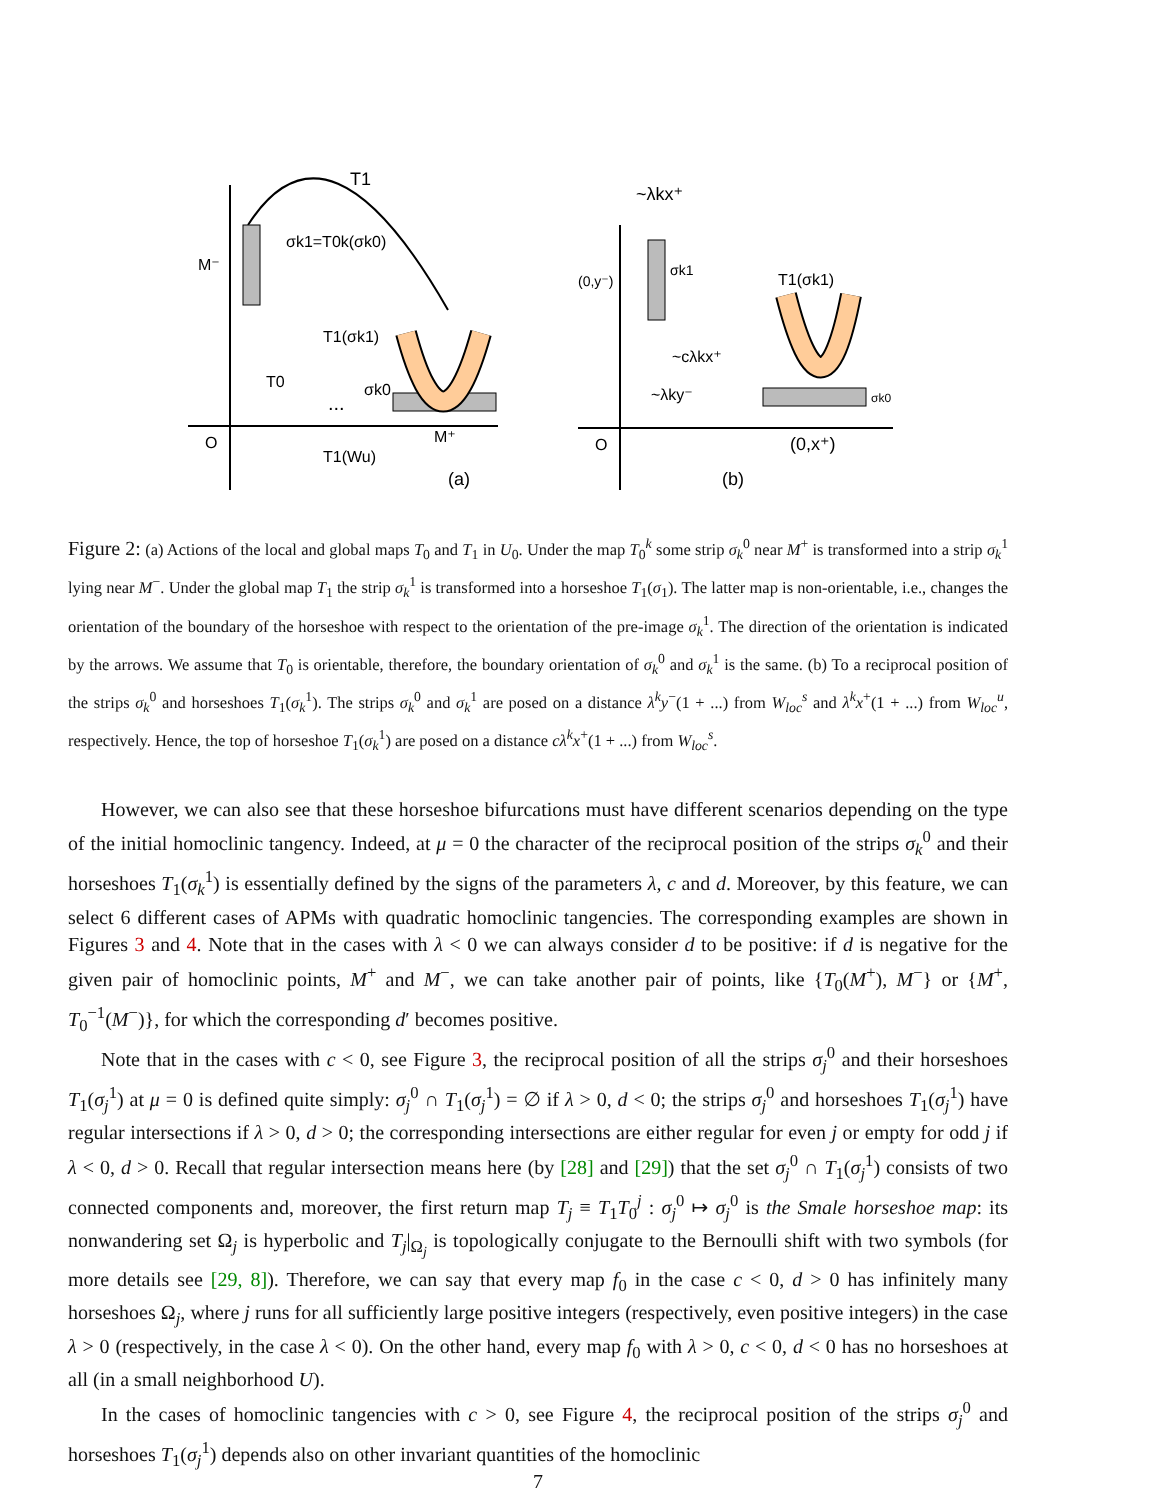T1
σk1=T0k(σk0)
M⁻
T0
T1(σk1)
σk0
...
O
M⁺
T1(Wu)
(a)
~λkx⁺
(0,y⁻)
σk1
T1(σk1)
~cλkx⁺
~λky⁻
σk0
O
(0,x⁺)
(b)
Figure 2: (a) Actions of the local and global maps T<sub>0</sub> and T<sub>1</sub> in U<sub>0</sub>. Under the map T<sub>0</sub><sup>k</sup> some strip σ<sub>k</sub><sup>0</sup> near M<sup>+</sup> is transformed into a strip σ<sub>k</sub><sup>1</sup> lying near M<sup>−</sup>. Under the global map T<sub>1</sub> the strip σ<sub>k</sub><sup>1</sup> is transformed into a horseshoe T<sub>1</sub>(σ<sub>1</sub>). The latter map is non-orientable, i.e., changes the orientation of the boundary of the horseshoe with respect to the orientation of the pre-image σ<sub>k</sub><sup>1</sup>. The direction of the orientation is indicated by the arrows. We assume that T<sub>0</sub> is orientable, therefore, the boundary orientation of σ<sub>k</sub><sup>0</sup> and σ<sub>k</sub><sup>1</sup> is the same. (b) To a reciprocal position of the strips σ<sub>k</sub><sup>0</sup> and horseshoes T<sub>1</sub>(σ<sub>k</sub><sup>1</sup>). The strips σ<sub>k</sub><sup>0</sup> and σ<sub>k</sub><sup>1</sup> are posed on a distance λ<sup>k</sup>y<sup>−</sup>(1 + ...) from W<sub>loc</sub><sup>s</sup> and λ<sup>k</sup>x<sup>+</sup>(1 + ...) from W<sub>loc</sub><sup>u</sup>, respectively. Hence, the top of horseshoe T<sub>1</sub>(σ<sub>k</sub><sup>1</sup>) are posed on a distance cλ<sup>k</sup>x<sup>+</sup>(1 + ...) from W<sub>loc</sub><sup>s</sup>.
However, we can also see that these horseshoe bifurcations must have different scenarios depending on the type of the initial homoclinic tangency. Indeed, at μ = 0 the character of the reciprocal position of the strips σ<sub>k</sub><sup>0</sup> and their horseshoes T<sub>1</sub>(σ<sub>k</sub><sup>1</sup>) is essentially defined by the signs of the parameters λ, c and d. Moreover, by this feature, we can select 6 different cases of APMs with quadratic homoclinic tangencies. The corresponding examples are shown in Figures 3 and 4. Note that in the cases with λ < 0 we can always consider d to be positive: if d is negative for the given pair of homoclinic points, M<sup>+</sup> and M<sup>−</sup>, we can take another pair of points, like {T<sub>0</sub>(M<sup>+</sup>), M<sup>−</sup>} or {M<sup>+</sup>, T<sub>0</sub><sup>−1</sup>(M<sup>−</sup>)}, for which the corresponding d′ becomes positive.
Note that in the cases with c < 0, see Figure 3, the reciprocal position of all the strips σ<sub>j</sub><sup>0</sup> and their horseshoes T<sub>1</sub>(σ<sub>j</sub><sup>1</sup>) at μ = 0 is defined quite simply: σ<sub>j</sub><sup>0</sup> ∩ T<sub>1</sub>(σ<sub>j</sub><sup>1</sup>) = ∅ if λ > 0, d < 0; the strips σ<sub>j</sub><sup>0</sup> and horseshoes T<sub>1</sub>(σ<sub>j</sub><sup>1</sup>) have regular intersections if λ > 0, d > 0; the corresponding intersections are either regular for even j or empty for odd j if λ < 0, d > 0. Recall that regular intersection means here (by [28] and [29]) that the set σ<sub>j</sub><sup>0</sup> ∩ T<sub>1</sub>(σ<sub>j</sub><sup>1</sup>) consists of two connected components and, moreover, the first return map T<sub>j</sub> ≡ T<sub>1</sub>T<sub>0</sub><sup>j</sup> : σ<sub>j</sub><sup>0</sup> ↦ σ<sub>j</sub><sup>0</sup> is the Smale horseshoe map: its nonwandering set Ω<sub>j</sub> is hyperbolic and T<sub>j</sub>|<sub>Ω<sub>j</sub></sub> is topologically conjugate to the Bernoulli shift with two symbols (for more details see [29, 8]). Therefore, we can say that every map f<sub>0</sub> in the case c < 0, d > 0 has infinitely many horseshoes Ω<sub>j</sub>, where j runs for all sufficiently large positive integers (respectively, even positive integers) in the case λ > 0 (respectively, in the case λ < 0). On the other hand, every map f<sub>0</sub> with λ > 0, c < 0, d < 0 has no horseshoes at all (in a small neighborhood U).
In the cases of homoclinic tangencies with c > 0, see Figure 4, the reciprocal position of the strips σ<sub>j</sub><sup>0</sup> and horseshoes T<sub>1</sub>(σ<sub>j</sub><sup>1</sup>) depends also on other invariant quantities of the homoclinic
7